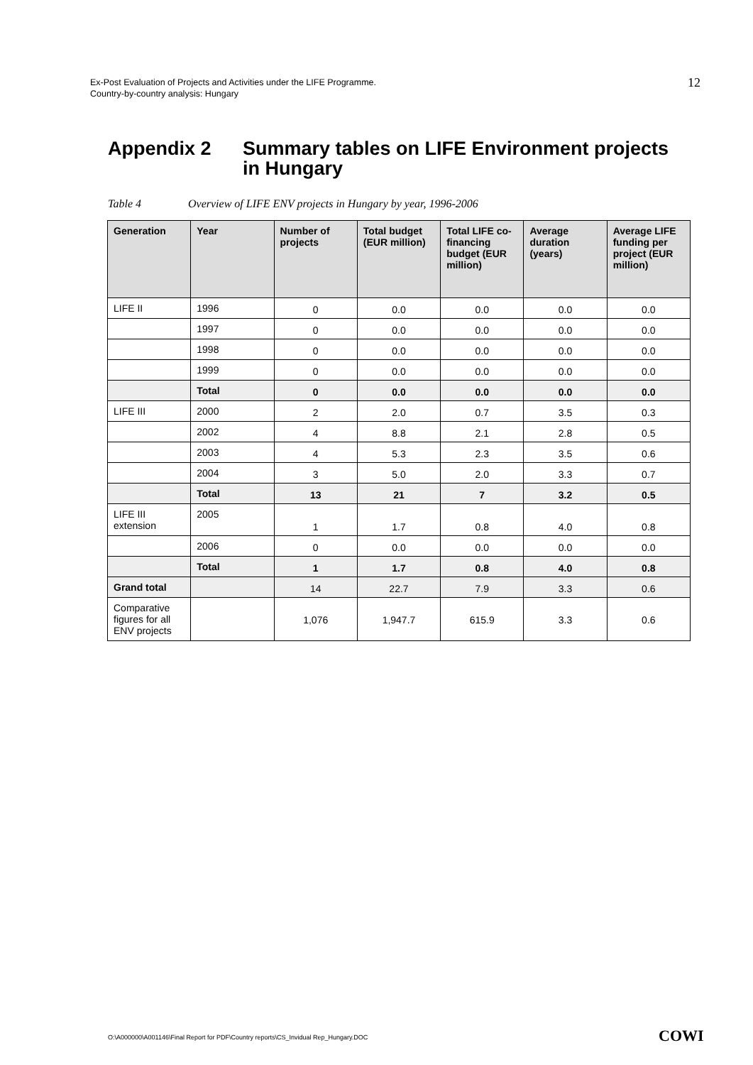Ex-Post Evaluation of Projects and Activities under the LIFE Programme.
Country-by-country analysis: Hungary
12
Appendix 2 Summary tables on LIFE Environment projects
in Hungary
Table 4 Overview of LIFE ENV projects in Hungary by year, 1996-2006
| Generation | Year | Number of projects | Total budget (EUR million) | Total LIFE co-financing budget (EUR million) | Average duration (years) | Average LIFE funding per project (EUR million) |
| --- | --- | --- | --- | --- | --- | --- |
| LIFE II | 1996 | 0 | 0.0 | 0.0 | 0.0 | 0.0 |
| | 1997 | 0 | 0.0 | 0.0 | 0.0 | 0.0 |
| | 1998 | 0 | 0.0 | 0.0 | 0.0 | 0.0 |
| | 1999 | 0 | 0.0 | 0.0 | 0.0 | 0.0 |
| | Total | 0 | 0.0 | 0.0 | 0.0 | 0.0 |
| LIFE III | 2000 | 2 | 2.0 | 0.7 | 3.5 | 0.3 |
| | 2002 | 4 | 8.8 | 2.1 | 2.8 | 0.5 |
| | 2003 | 4 | 5.3 | 2.3 | 3.5 | 0.6 |
| | 2004 | 3 | 5.0 | 2.0 | 3.3 | 0.7 |
| | Total | 13 | 21 | 7 | 3.2 | 0.5 |
| LIFE III extension | 2005 | 1 | 1.7 | 0.8 | 4.0 | 0.8 |
| | 2006 | 0 | 0.0 | 0.0 | 0.0 | 0.0 |
| | Total | 1 | 1.7 | 0.8 | 4.0 | 0.8 |
| Grand total | | 14 | 22.7 | 7.9 | 3.3 | 0.6 |
| Comparative figures for all ENV projects | | 1,076 | 1,947.7 | 615.9 | 3.3 | 0.6 |
O:\A000000\A001146\Final Report for PDF\Country reports\CS_Invidual Rep_Hungary.DOC
COWI